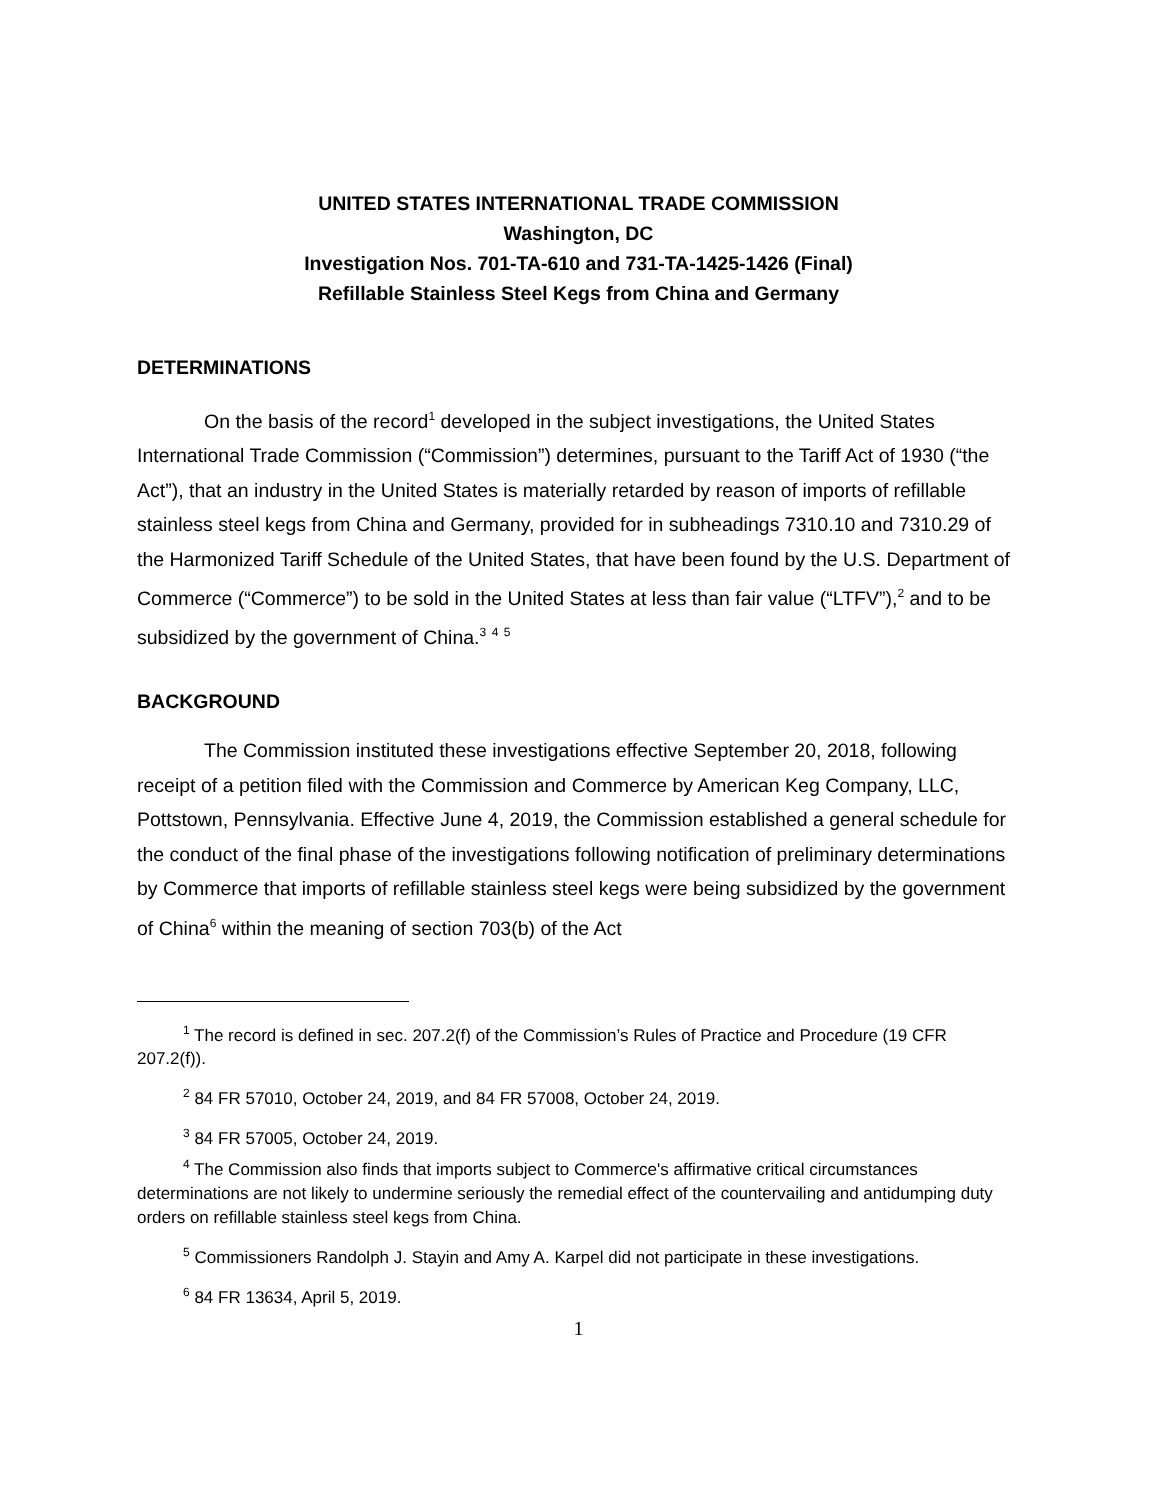UNITED STATES INTERNATIONAL TRADE COMMISSION
Washington, DC
Investigation Nos. 701-TA-610 and 731-TA-1425-1426 (Final)
Refillable Stainless Steel Kegs from China and Germany
DETERMINATIONS
On the basis of the record<sup>1</sup> developed in the subject investigations, the United States International Trade Commission (“Commission”) determines, pursuant to the Tariff Act of 1930 (“the Act”), that an industry in the United States is materially retarded by reason of imports of refillable stainless steel kegs from China and Germany, provided for in subheadings 7310.10 and 7310.29 of the Harmonized Tariff Schedule of the United States, that have been found by the U.S. Department of Commerce (“Commerce”) to be sold in the United States at less than fair value (“LTFV”),<sup>2</sup> and to be subsidized by the government of China.<sup>3</sup> <sup>4</sup> <sup>5</sup>
BACKGROUND
The Commission instituted these investigations effective September 20, 2018, following receipt of a petition filed with the Commission and Commerce by American Keg Company, LLC, Pottstown, Pennsylvania. Effective June 4, 2019, the Commission established a general schedule for the conduct of the final phase of the investigations following notification of preliminary determinations by Commerce that imports of refillable stainless steel kegs were being subsidized by the government of China<sup>6</sup> within the meaning of section 703(b) of the Act
<sup>1</sup> The record is defined in sec. 207.2(f) of the Commission’s Rules of Practice and Procedure (19 CFR 207.2(f)).
<sup>2</sup> 84 FR 57010, October 24, 2019, and 84 FR 57008, October 24, 2019.
<sup>3</sup> 84 FR 57005, October 24, 2019.
<sup>4</sup> The Commission also finds that imports subject to Commerce's affirmative critical circumstances determinations are not likely to undermine seriously the remedial effect of the countervailing and antidumping duty orders on refillable stainless steel kegs from China.
<sup>5</sup> Commissioners Randolph J. Stayin and Amy A. Karpel did not participate in these investigations.
<sup>6</sup> 84 FR 13634, April 5, 2019.
1